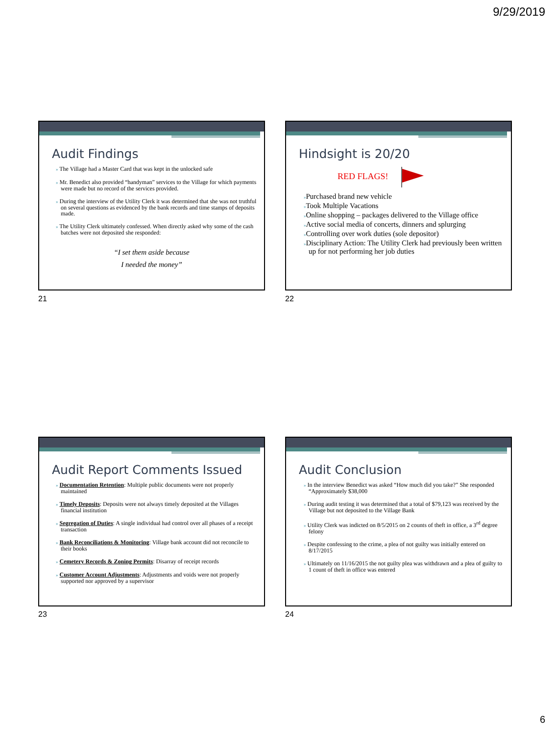9/29/2019
Audit Findings
» The Village had a Master Card that was kept in the unlocked safe
» Mr. Benedict also provided “handyman” services to the Village for which payments were made but no record of the services provided.
» During the interview of the Utility Clerk it was determined that she was not truthful on several questions as evidenced by the bank records and time stamps of deposits made.
» The Utility Clerk ultimately confessed. When directly asked why some of the cash batches were not deposited she responded:
“I set them aside because
I needed the money”
21
Hindsight is 20/20
RED FLAGS!
»Purchased brand new vehicle
»Took Multiple Vacations
»Online shopping – packages delivered to the Village office
»Active social media of concerts, dinners and splurging
»Controlling over work duties (sole depositor)
»Disciplinary Action: The Utility Clerk had previously been written up for not performing her job duties
22
Audit Report Comments Issued
» Documentation Retention: Multiple public documents were not properly maintained
» Timely Deposits: Deposits were not always timely deposited at the Villages financial institution
» Segregation of Duties: A single individual had control over all phases of a receipt transaction
» Bank Reconciliations & Monitoring: Village bank account did not reconcile to their books
» Cemetery Records & Zoning Permits: Disarray of receipt records
» Customer Account Adjustments: Adjustments and voids were not properly supported nor approved by a supervisor
23
Audit Conclusion
» In the interview Benedict was asked “How much did you take?” She responded “Approximately $38,000
» During audit testing it was determined that a total of $79,123 was received by the Village but not deposited to the Village Bank
» Utility Clerk was indicted on 8/5/2015 on 2 counts of theft in office, a 3<sup>rd</sup> degree felony
» Despite confessing to the crime, a plea of not guilty was initially entered on 8/17/2015
» Ultimately on 11/16/2015 the not guilty plea was withdrawn and a plea of guilty to 1 count of theft in office was entered
24
6